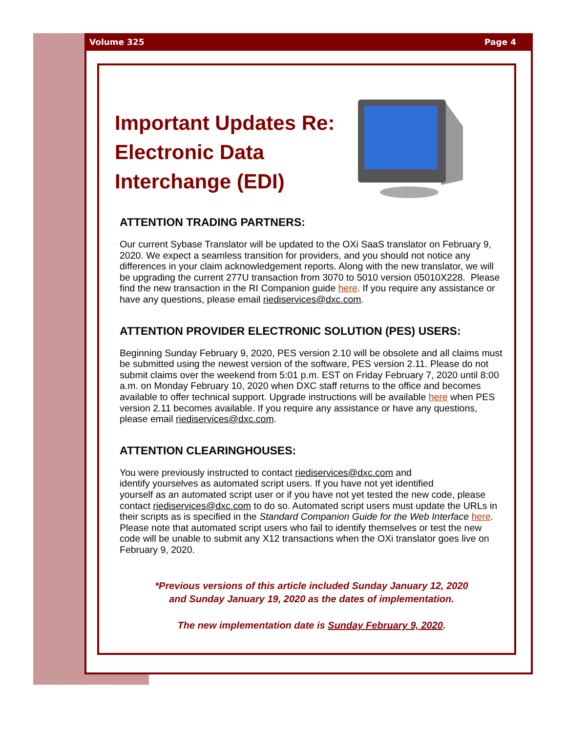Volume 325 Page 4
Important Updates Re: Electronic Data Interchange (EDI)
ATTENTION TRADING PARTNERS:
Our current Sybase Translator will be updated to the OXi SaaS translator on February 9, 2020. We expect a seamless transition for providers, and you should not notice any differences in your claim acknowledgement reports. Along with the new translator, we will be upgrading the current 277U transaction from 3070 to 5010 version 05010X228. Please find the new transaction in the RI Companion guide here. If you require any assistance or have any questions, please email riediservices@dxc.com.
ATTENTION PROVIDER ELECTRONIC SOLUTION (PES) USERS:
Beginning Sunday February 9, 2020, PES version 2.10 will be obsolete and all claims must be submitted using the newest version of the software, PES version 2.11. Please do not submit claims over the weekend from 5:01 p.m. EST on Friday February 7, 2020 until 8:00 a.m. on Monday February 10, 2020 when DXC staff returns to the office and becomes available to offer technical support. Upgrade instructions will be available here when PES version 2.11 becomes available. If you require any assistance or have any questions, please email riediservices@dxc.com.
ATTENTION CLEARINGHOUSES:
You were previously instructed to contact riediservices@dxc.com and
identify yourselves as automated script users. If you have not yet identified
yourself as an automated script user or if you have not yet tested the new code, please contact riediservices@dxc.com to do so. Automated script users must update the URLs in their scripts as is specified in the Standard Companion Guide for the Web Interface here. Please note that automated script users who fail to identify themselves or test the new code will be unable to submit any X12 transactions when the OXi translator goes live on February 9, 2020.
*Previous versions of this article included Sunday January 12, 2020
and Sunday January 19, 2020 as the dates of implementation.
The new implementation date is Sunday February 9, 2020.